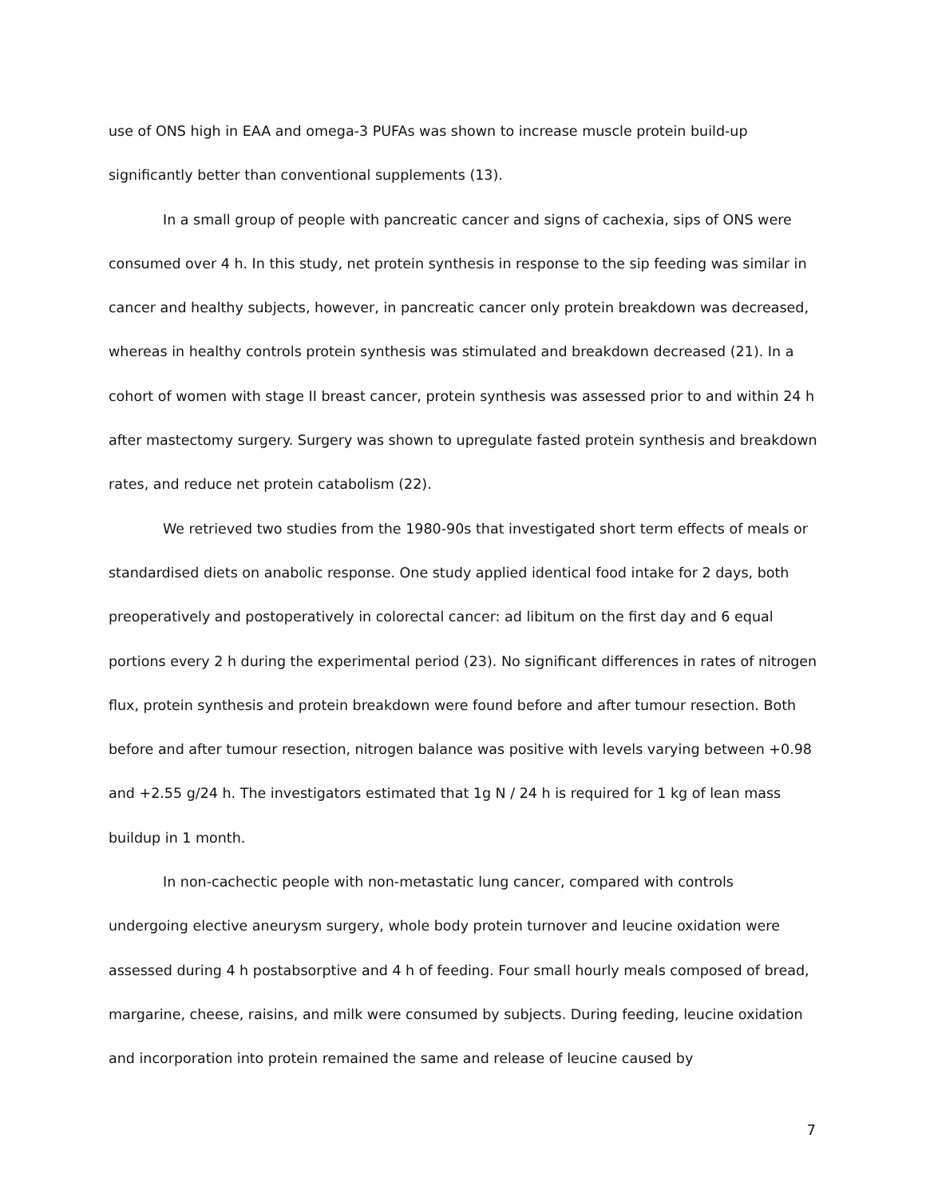use of ONS high in EAA and omega-3 PUFAs was shown to increase muscle protein build-up significantly better than conventional supplements (13).
In a small group of people with pancreatic cancer and signs of cachexia, sips of ONS were consumed over 4 h. In this study, net protein synthesis in response to the sip feeding was similar in cancer and healthy subjects, however, in pancreatic cancer only protein breakdown was decreased, whereas in healthy controls protein synthesis was stimulated and breakdown decreased (21). In a cohort of women with stage II breast cancer, protein synthesis was assessed prior to and within 24 h after mastectomy surgery. Surgery was shown to upregulate fasted protein synthesis and breakdown rates, and reduce net protein catabolism (22).
We retrieved two studies from the 1980-90s that investigated short term effects of meals or standardised diets on anabolic response. One study applied identical food intake for 2 days, both preoperatively and postoperatively in colorectal cancer: ad libitum on the first day and 6 equal portions every 2 h during the experimental period (23). No significant differences in rates of nitrogen flux, protein synthesis and protein breakdown were found before and after tumour resection. Both before and after tumour resection, nitrogen balance was positive with levels varying between +0.98 and +2.55 g/24 h. The investigators estimated that 1g N / 24 h is required for 1 kg of lean mass buildup in 1 month.
In non-cachectic people with non-metastatic lung cancer, compared with controls undergoing elective aneurysm surgery, whole body protein turnover and leucine oxidation were assessed during 4 h postabsorptive and 4 h of feeding. Four small hourly meals composed of bread, margarine, cheese, raisins, and milk were consumed by subjects. During feeding, leucine oxidation and incorporation into protein remained the same and release of leucine caused by
7